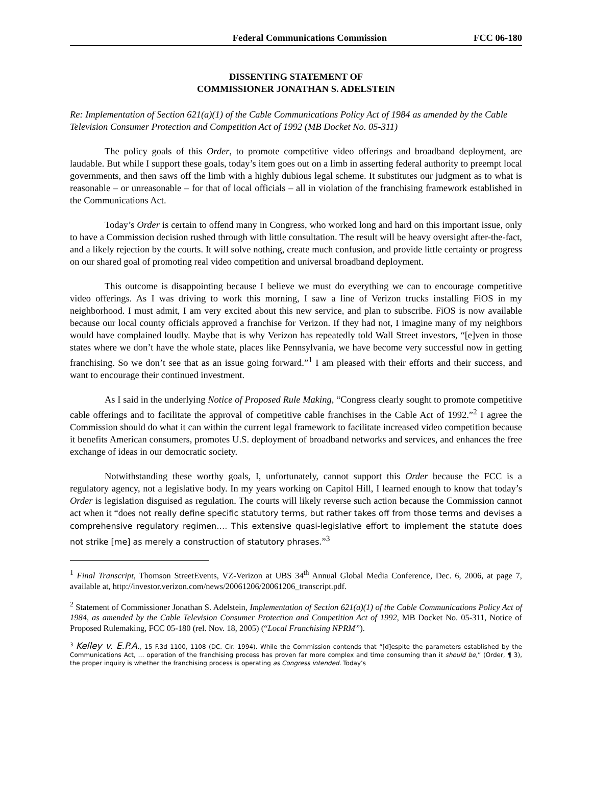Federal Communications Commission FCC 06-180
DISSENTING STATEMENT OF
COMMISSIONER JONATHAN S. ADELSTEIN
Re: Implementation of Section 621(a)(1) of the Cable Communications Policy Act of 1984 as amended by the Cable Television Consumer Protection and Competition Act of 1992 (MB Docket No. 05-311)
The policy goals of this Order, to promote competitive video offerings and broadband deployment, are laudable. But while I support these goals, today’s item goes out on a limb in asserting federal authority to preempt local governments, and then saws off the limb with a highly dubious legal scheme. It substitutes our judgment as to what is reasonable – or unreasonable – for that of local officials – all in violation of the franchising framework established in the Communications Act.
Today’s Order is certain to offend many in Congress, who worked long and hard on this important issue, only to have a Commission decision rushed through with little consultation. The result will be heavy oversight after-the-fact, and a likely rejection by the courts. It will solve nothing, create much confusion, and provide little certainty or progress on our shared goal of promoting real video competition and universal broadband deployment.
This outcome is disappointing because I believe we must do everything we can to encourage competitive video offerings. As I was driving to work this morning, I saw a line of Verizon trucks installing FiOS in my neighborhood. I must admit, I am very excited about this new service, and plan to subscribe. FiOS is now available because our local county officials approved a franchise for Verizon. If they had not, I imagine many of my neighbors would have complained loudly. Maybe that is why Verizon has repeatedly told Wall Street investors, “[e]ven in those states where we don’t have the whole state, places like Pennsylvania, we have become very successful now in getting franchising. So we don’t see that as an issue going forward.”<sup>1</sup> I am pleased with their efforts and their success, and want to encourage their continued investment.
As I said in the underlying Notice of Proposed Rule Making, “Congress clearly sought to promote competitive cable offerings and to facilitate the approval of competitive cable franchises in the Cable Act of 1992.”<sup>2</sup> I agree the Commission should do what it can within the current legal framework to facilitate increased video competition because it benefits American consumers, promotes U.S. deployment of broadband networks and services, and enhances the free exchange of ideas in our democratic society.
Notwithstanding these worthy goals, I, unfortunately, cannot support this Order because the FCC is a regulatory agency, not a legislative body. In my years working on Capitol Hill, I learned enough to know that today’s Order is legislation disguised as regulation. The courts will likely reverse such action because the Commission cannot act when it “does not really define specific statutory terms, but rather takes off from those terms and devises a comprehensive regulatory regimen…. This extensive quasi-legislative effort to implement the statute does not strike [me] as merely a construction of statutory phrases.”<sup>3</sup>
<sup>1</sup> Final Transcript, Thomson StreetEvents, VZ-Verizon at UBS 34<sup>th</sup> Annual Global Media Conference, Dec. 6, 2006, at page 7, available at, http://investor.verizon.com/news/20061206/20061206_transcript.pdf.
<sup>2</sup> Statement of Commissioner Jonathan S. Adelstein, Implementation of Section 621(a)(1) of the Cable Communications Policy Act of 1984, as amended by the Cable Television Consumer Protection and Competition Act of 1992, MB Docket No. 05-311, Notice of Proposed Rulemaking, FCC 05-180 (rel. Nov. 18, 2005) (“Local Franchising NPRM”).
<sup>3</sup> Kelley v. E.P.A., 15 F.3d 1100, 1108 (DC. Cir. 1994). While the Commission contends that “[d]espite the parameters established by the Communications Act, … operation of the franchising process has proven far more complex and time consuming than it should be,” (Order, ¶ 3), the proper inquiry is whether the franchising process is operating as Congress intended. Today’s